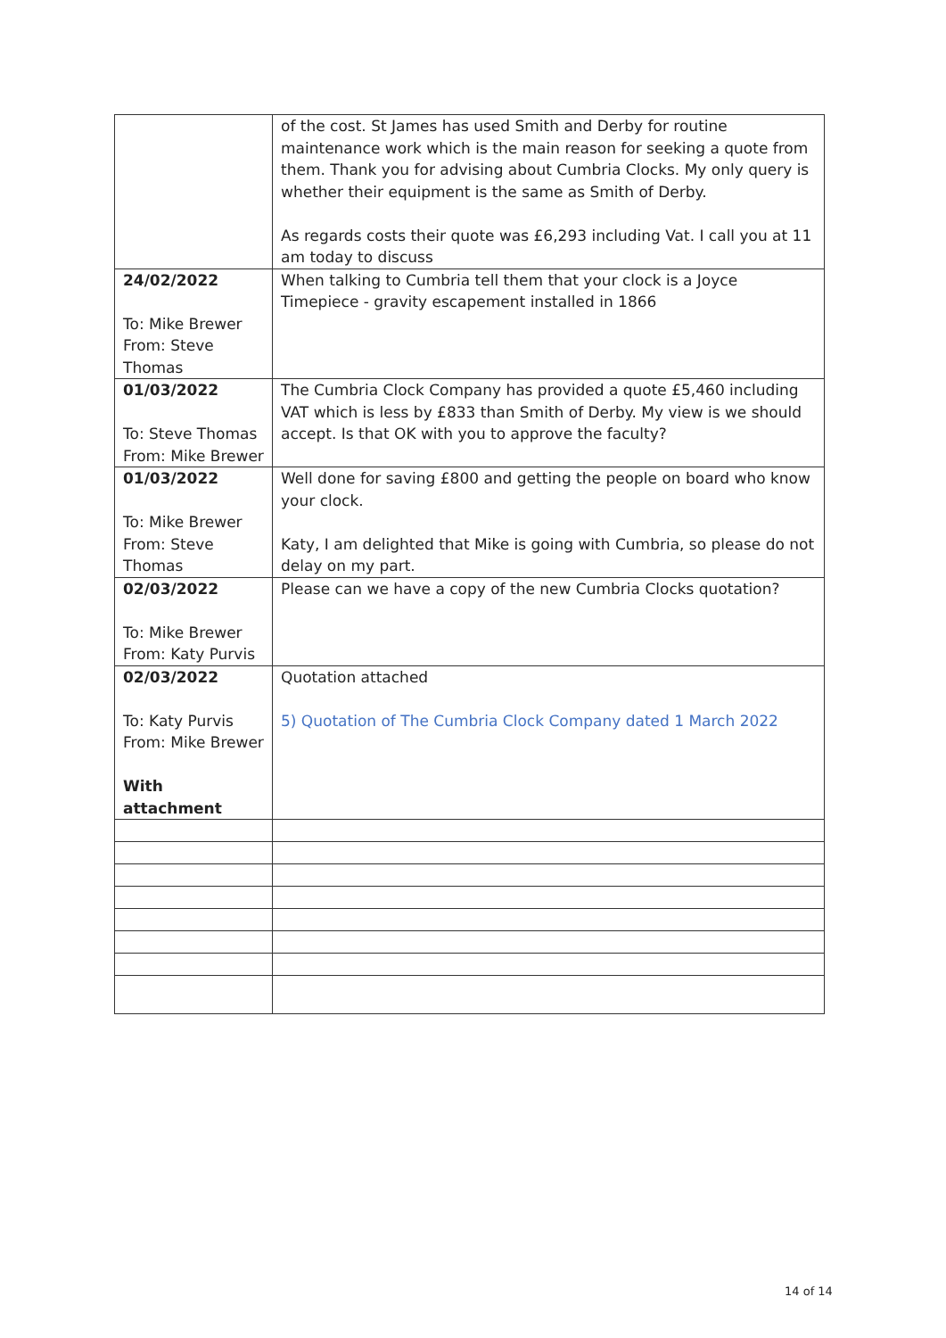| | of the cost. St James has used Smith and Derby for routine maintenance work which is the main reason for seeking a quote from them. Thank you for advising about Cumbria Clocks. My only query is whether their equipment is the same as Smith of Derby. As regards costs their quote was £6,293 including Vat. I call you at 11 am today to discuss |
| 24/02/2022 To: Mike Brewer From: Steve Thomas | When talking to Cumbria tell them that your clock is a Joyce Timepiece - gravity escapement installed in 1866 |
| 01/03/2022 To: Steve Thomas From: Mike Brewer | The Cumbria Clock Company has provided a quote £5,460 including VAT which is less by £833 than Smith of Derby. My view is we should accept. Is that OK with you to approve the faculty? |
| 01/03/2022 To: Mike Brewer From: Steve Thomas | Well done for saving £800 and getting the people on board who know your clock. Katy, I am delighted that Mike is going with Cumbria, so please do not delay on my part. |
| 02/03/2022 To: Mike Brewer From: Katy Purvis | Please can we have a copy of the new Cumbria Clocks quotation? |
| 02/03/2022 To: Katy Purvis From: Mike Brewer With attachment | Quotation attached 5) Quotation of The Cumbria Clock Company dated 1 March 2022 |
14 of 14